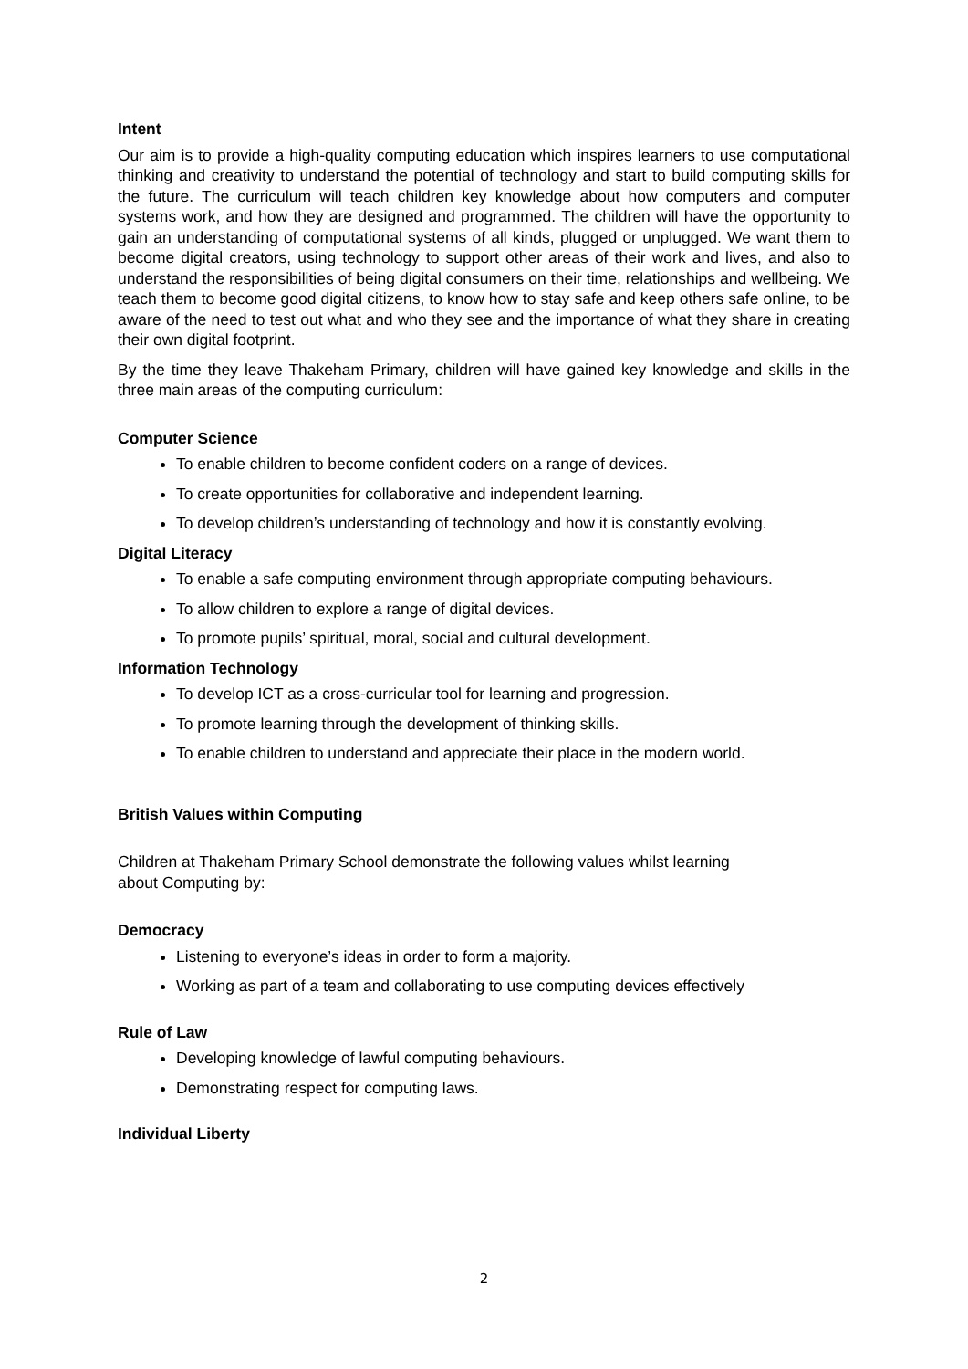Intent
Our aim is to provide a high-quality computing education which inspires learners to use computational thinking and creativity to understand the potential of technology and start to build computing skills for the future. The curriculum will teach children key knowledge about how computers and computer systems work, and how they are designed and programmed. The children will have the opportunity to gain an understanding of computational systems of all kinds, plugged or unplugged. We want them to become digital creators, using technology to support other areas of their work and lives, and also to understand the responsibilities of being digital consumers on their time, relationships and wellbeing. We teach them to become good digital citizens, to know how to stay safe and keep others safe online, to be aware of the need to test out what and who they see and the importance of what they share in creating their own digital footprint.
By the time they leave Thakeham Primary, children will have gained key knowledge and skills in the three main areas of the computing curriculum:
Computer Science
To enable children to become confident coders on a range of devices.
To create opportunities for collaborative and independent learning.
To develop children’s understanding of technology and how it is constantly evolving.
Digital Literacy
To enable a safe computing environment through appropriate computing behaviours.
To allow children to explore a range of digital devices.
To promote pupils’ spiritual, moral, social and cultural development.
Information Technology
To develop ICT as a cross-curricular tool for learning and progression.
To promote learning through the development of thinking skills.
To enable children to understand and appreciate their place in the modern world.
British Values within Computing
Children at Thakeham Primary School demonstrate the following values whilst learning
about Computing by:
Democracy
Listening to everyone’s ideas in order to form a majority.
Working as part of a team and collaborating to use computing devices effectively
Rule of Law
Developing knowledge of lawful computing behaviours.
Demonstrating respect for computing laws.
Individual Liberty
2